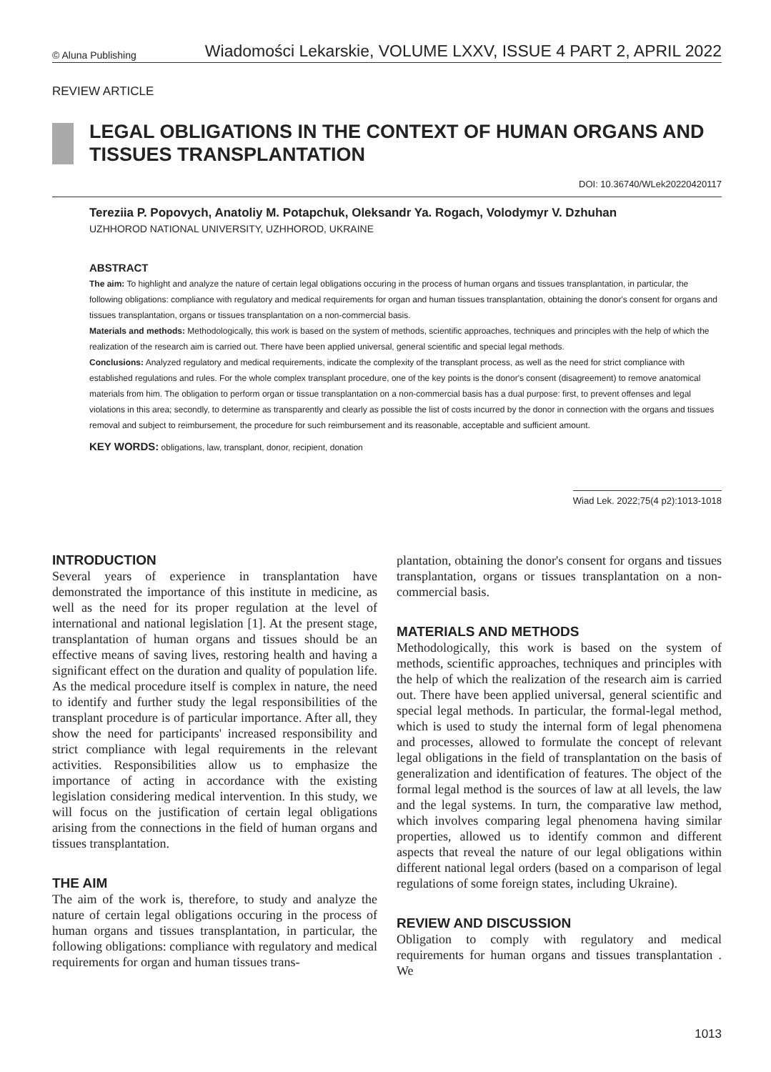© Aluna Publishing Wiadomości Lekarskie, VOLUME LXXV, ISSUE 4 PART 2, APRIL 2022
REVIEW ARTICLE
LEGAL OBLIGATIONS IN THE CONTEXT OF HUMAN ORGANS AND TISSUES TRANSPLANTATION
DOI: 10.36740/WLek20220420117
Tereziia P. Popovych, Anatoliy M. Potapchuk, Oleksandr Ya. Rogach, Volodymyr V. Dzhuhan
UZHHOROD NATIONAL UNIVERSITY, UZHHOROD, UKRAINE
ABSTRACT
The aim: To highlight and analyze the nature of certain legal obligations occuring in the process of human organs and tissues transplantation, in particular, the following obligations: compliance with regulatory and medical requirements for organ and human tissues transplantation, obtaining the donor's consent for organs and tissues transplantation, organs or tissues transplantation on a non-commercial basis.
Materials and methods: Methodologically, this work is based on the system of methods, scientific approaches, techniques and principles with the help of which the realization of the research aim is carried out. There have been applied universal, general scientific and special legal methods.
Conclusions: Analyzed regulatory and medical requirements, indicate the complexity of the transplant process, as well as the need for strict compliance with established regulations and rules. For the whole complex transplant procedure, one of the key points is the donor's consent (disagreement) to remove anatomical materials from him. The obligation to perform organ or tissue transplantation on a non-commercial basis has a dual purpose: first, to prevent offenses and legal violations in this area; secondly, to determine as transparently and clearly as possible the list of costs incurred by the donor in connection with the organs and tissues removal and subject to reimbursement, the procedure for such reimbursement and its reasonable, acceptable and sufficient amount.
KEY WORDS: obligations, law, transplant, donor, recipient, donation
Wiad Lek. 2022;75(4 p2):1013-1018
INTRODUCTION
Several years of experience in transplantation have demonstrated the importance of this institute in medicine, as well as the need for its proper regulation at the level of international and national legislation [1]. At the present stage, transplantation of human organs and tissues should be an effective means of saving lives, restoring health and having a significant effect on the duration and quality of population life. As the medical procedure itself is complex in nature, the need to identify and further study the legal responsibilities of the transplant procedure is of particular importance. After all, they show the need for participants' increased responsibility and strict compliance with legal requirements in the relevant activities. Responsibilities allow us to emphasize the importance of acting in accordance with the existing legislation considering medical intervention. In this study, we will focus on the justification of certain legal obligations arising from the connections in the field of human organs and tissues transplantation.
THE AIM
The aim of the work is, therefore, to study and analyze the nature of certain legal obligations occuring in the process of human organs and tissues transplantation, in particular, the following obligations: compliance with regulatory and medical requirements for organ and human tissues trans-
plantation, obtaining the donor's consent for organs and tissues transplantation, organs or tissues transplantation on a non-commercial basis.
MATERIALS AND METHODS
Methodologically, this work is based on the system of methods, scientific approaches, techniques and principles with the help of which the realization of the research aim is carried out. There have been applied universal, general scientific and special legal methods. In particular, the formal-legal method, which is used to study the internal form of legal phenomena and processes, allowed to formulate the concept of relevant legal obligations in the field of transplantation on the basis of generalization and identification of features. The object of the formal legal method is the sources of law at all levels, the law and the legal systems. In turn, the comparative law method, which involves comparing legal phenomena having similar properties, allowed us to identify common and different aspects that reveal the nature of our legal obligations within different national legal orders (based on a comparison of legal regulations of some foreign states, including Ukraine).
REVIEW AND DISCUSSION
Obligation to comply with regulatory and medical requirements for human organs and tissues transplantation . We
1013